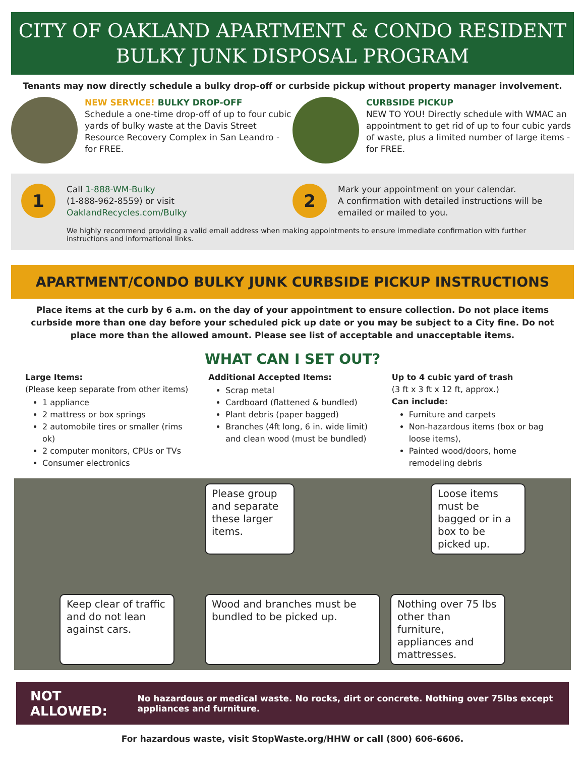CITY OF OAKLAND APARTMENT & CONDO RESIDENT
BULKY JUNK DISPOSAL PROGRAM
Tenants may now directly schedule a bulky drop-off or curbside pickup without property manager involvement.
NEW SERVICE! BULKY DROP-OFF
Schedule a one-time drop-off of up to four cubic yards of bulky waste at the Davis Street Resource Recovery Complex in San Leandro - for FREE.
CURBSIDE PICKUP
NEW TO YOU! Directly schedule with WMAC an appointment to get rid of up to four cubic yards of waste, plus a limited number of large items - for FREE.
1
Call 1-888-WM-Bulky
(1-888-962-8559) or visit
OaklandRecycles.com/Bulky
2
Mark your appointment on your calendar.
A confirmation with detailed instructions will be emailed or mailed to you.
We highly recommend providing a valid email address when making appointments to ensure immediate confirmation with further instructions and informational links.
APARTMENT/CONDO BULKY JUNK CURBSIDE PICKUP INSTRUCTIONS
Place items at the curb by 6 a.m. on the day of your appointment to ensure collection. Do not place items curbside more than one day before your scheduled pick up date or you may be subject to a City fine. Do not place more than the allowed amount. Please see list of acceptable and unacceptable items.
WHAT CAN I SET OUT?
Large Items:
(Please keep separate from other items)
1 appliance
2 mattress or box springs
2 automobile tires or smaller (rims ok)
2 computer monitors, CPUs or TVs
Consumer electronics
Additional Accepted Items:
Scrap metal
Cardboard (flattened & bundled)
Plant debris (paper bagged)
Branches (4ft long, 6 in. wide limit) and clean wood (must be bundled)
Up to 4 cubic yard of trash
(3 ft x 3 ft x 12 ft, approx.)
Can include:
Furniture and carpets
Non-hazardous items (box or bag loose items),
Painted wood/doors, home remodeling debris
Please group and separate these larger items.
Loose items must be bagged or in a box to be picked up.
Keep clear of traffic and do not lean against cars.
Wood and branches must be bundled to be picked up.
Nothing over 75 lbs other than furniture, appliances and mattresses.
NOT ALLOWED: No hazardous or medical waste. No rocks, dirt or concrete. Nothing over 75lbs except appliances and furniture.
For hazardous waste, visit StopWaste.org/HHW or call (800) 606-6606.